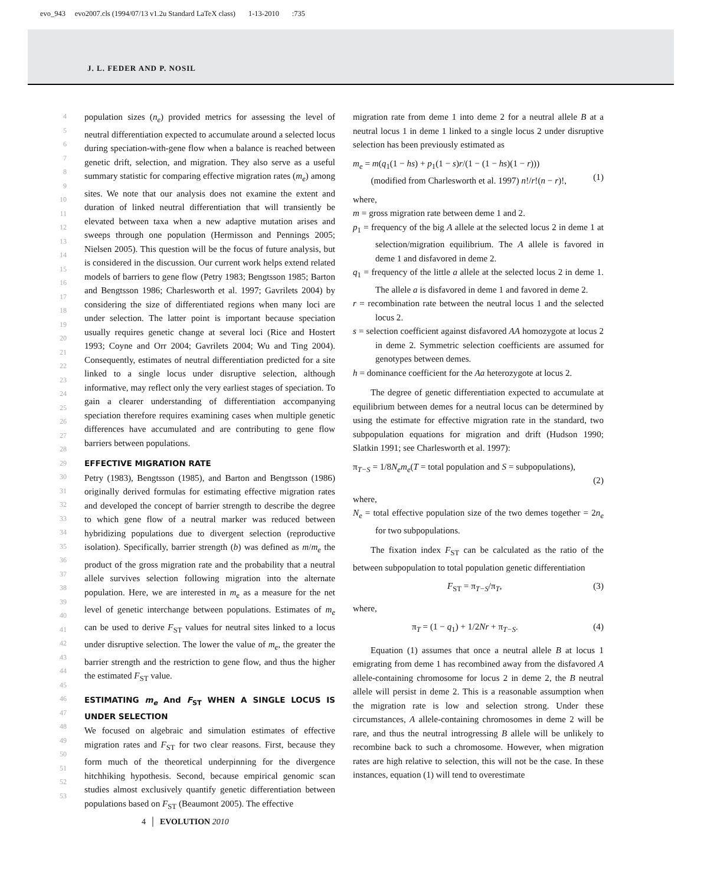evo_943 evo2007.cls (1994/07/13 v1.2u Standard LaTeX class) 1-13-2010 :735
J. L. FEDER AND P. NOSIL
4
5
6
7
8
9
10
11
12
13
14
15
16
17
18
19
20
21
22
23
24
25
26
27
28
29
30
31
32
33
34
35
36
37
38
39
40
41
42
43
44
45
46
47
48
49
50
51
52
53
population sizes (n<sub>e</sub>) provided metrics for assessing the level of neutral differentiation expected to accumulate around a selected locus during speciation-with-gene flow when a balance is reached between genetic drift, selection, and migration. They also serve as a useful summary statistic for comparing effective migration rates (m<sub>e</sub>) among sites. We note that our analysis does not examine the extent and duration of linked neutral differentiation that will transiently be elevated between taxa when a new adaptive mutation arises and sweeps through one population (Hermisson and Pennings 2005; Nielsen 2005). This question will be the focus of future analysis, but is considered in the discussion. Our current work helps extend related models of barriers to gene flow (Petry 1983; Bengtsson 1985; Barton and Bengtsson 1986; Charlesworth et al. 1997; Gavrilets 2004) by considering the size of differentiated regions when many loci are under selection. The latter point is important because speciation usually requires genetic change at several loci (Rice and Hostert 1993; Coyne and Orr 2004; Gavrilets 2004; Wu and Ting 2004). Consequently, estimates of neutral differentiation predicted for a site linked to a single locus under disruptive selection, although informative, may reflect only the very earliest stages of speciation. To gain a clearer understanding of differentiation accompanying speciation therefore requires examining cases when multiple genetic differences have accumulated and are contributing to gene flow barriers between populations.
EFFECTIVE MIGRATION RATE
Petry (1983), Bengtsson (1985), and Barton and Bengtsson (1986) originally derived formulas for estimating effective migration rates and developed the concept of barrier strength to describe the degree to which gene flow of a neutral marker was reduced between hybridizing populations due to divergent selection (reproductive isolation). Specifically, barrier strength (b) was defined as m/m<sub>e</sub> the product of the gross migration rate and the probability that a neutral allele survives selection following migration into the alternate population. Here, we are interested in m<sub>e</sub> as a measure for the net level of genetic interchange between populations. Estimates of m<sub>e</sub> can be used to derive F<sub>ST</sub> values for neutral sites linked to a locus under disruptive selection. The lower the value of m<sub>e</sub>, the greater the barrier strength and the restriction to gene flow, and thus the higher the estimated F<sub>ST</sub> value.
ESTIMATING m<sub>e</sub> And F<sub>ST</sub> WHEN A SINGLE LOCUS IS UNDER SELECTION
We focused on algebraic and simulation estimates of effective migration rates and F<sub>ST</sub> for two clear reasons. First, because they form much of the theoretical underpinning for the divergence hitchhiking hypothesis. Second, because empirical genomic scan studies almost exclusively quantify genetic differentiation between populations based on F<sub>ST</sub> (Beaumont 2005). The effective
migration rate from deme 1 into deme 2 for a neutral allele B at a neutral locus 1 in deme 1 linked to a single locus 2 under disruptive selection has been previously estimated as
m<sub>e</sub> = m(q<sub>1</sub>(1 − hs) + p<sub>1</sub>(1 − s)r/(1 − (1 − hs)(1 − r)))
(modified from Charlesworth et al. 1997) n!/r!(n − r)!,
(1)
where,
m = gross migration rate between deme 1 and 2.
p<sub>1</sub> = frequency of the big A allele at the selected locus 2 in deme 1 at selection/migration equilibrium. The A allele is favored in deme 1 and disfavored in deme 2.
q<sub>1</sub> = frequency of the little a allele at the selected locus 2 in deme 1. The allele a is disfavored in deme 1 and favored in deme 2.
r = recombination rate between the neutral locus 1 and the selected locus 2.
s = selection coefficient against disfavored AA homozygote at locus 2 in deme 2. Symmetric selection coefficients are assumed for genotypes between demes.
h = dominance coefficient for the Aa heterozygote at locus 2.
The degree of genetic differentiation expected to accumulate at equilibrium between demes for a neutral locus can be determined by using the estimate for effective migration rate in the standard, two subpopulation equations for migration and drift (Hudson 1990; Slatkin 1991; see Charlesworth et al. 1997):
π<sub>T−S</sub> = 1/8N<sub>e</sub>m<sub>e</sub>(T = total population and S = subpopulations),
(2)
where,
N<sub>e</sub> = total effective population size of the two demes together = 2n<sub>e</sub> for two subpopulations.
The fixation index F<sub>ST</sub> can be calculated as the ratio of the between subpopulation to total population genetic differentiation
F<sub>ST</sub> = π<sub>T−S</sub>/π<sub>T</sub>, (3)
where,
π<sub>T</sub> = (1 − q<sub>1</sub>) + 1/2Nr + π<sub>T−S</sub>. (4)
Equation (1) assumes that once a neutral allele B at locus 1 emigrating from deme 1 has recombined away from the disfavored A allele-containing chromosome for locus 2 in deme 2, the B neutral allele will persist in deme 2. This is a reasonable assumption when the migration rate is low and selection strong. Under these circumstances, A allele-containing chromosomes in deme 2 will be rare, and thus the neutral introgressing B allele will be unlikely to recombine back to such a chromosome. However, when migration rates are high relative to selection, this will not be the case. In these instances, equation (1) will tend to overestimate
4 │ EVOLUTION 2010